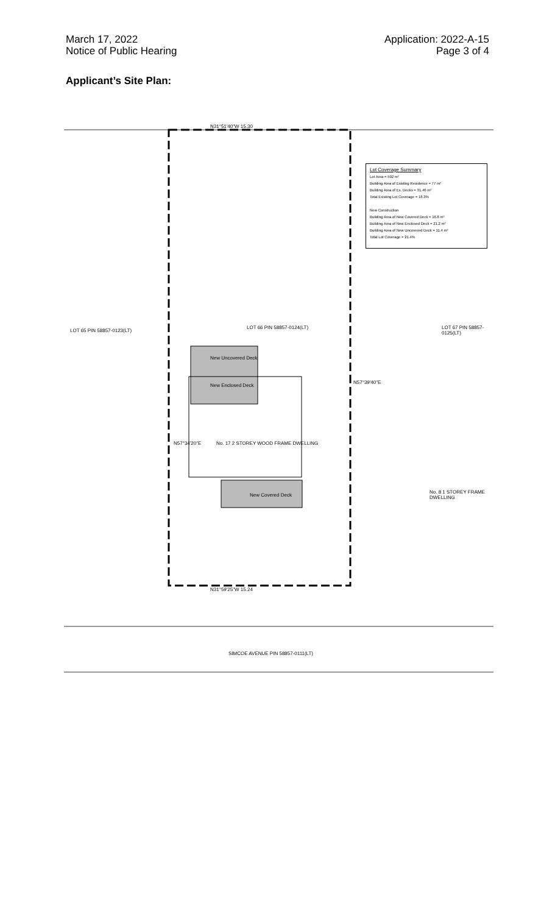March 17, 2022
Notice of Public Hearing
Application: 2022-A-15
Page 3 of 4
Applicant’s Site Plan:
Lot Coverage Summary
Lot Area = 592 m²
Building Area of Existing Residence = 77 m²
Building Area of Ex. Decks = 31.46 m²
Total Existing Lot Coverage = 18.3%
New Construction
Building Area of New Covered Deck = 16.8 m²
Building Area of New Enclosed Deck = 21.2 m²
Building Area of New Uncovered Deck = 11.4 m²
Total Lot Coverage = 21.4%
LOT 65 PIN 58857-0123(LT)
New Uncovered Deck
New Enclosed Deck
No. 17 2 STOREY WOOD FRAME DWELLING
New Covered Deck
LOT 66 PIN 58857-0124(LT) LOT 67 PIN 58857-0125(LT)
No. 8 1 STOREY FRAME DWELLING
N31°51'40"W 15.30
N31°59'25"W 15.24
N57°34'20"E
N57°39'40"E
SIMCOE AVENUE PIN 58857-0111(LT)